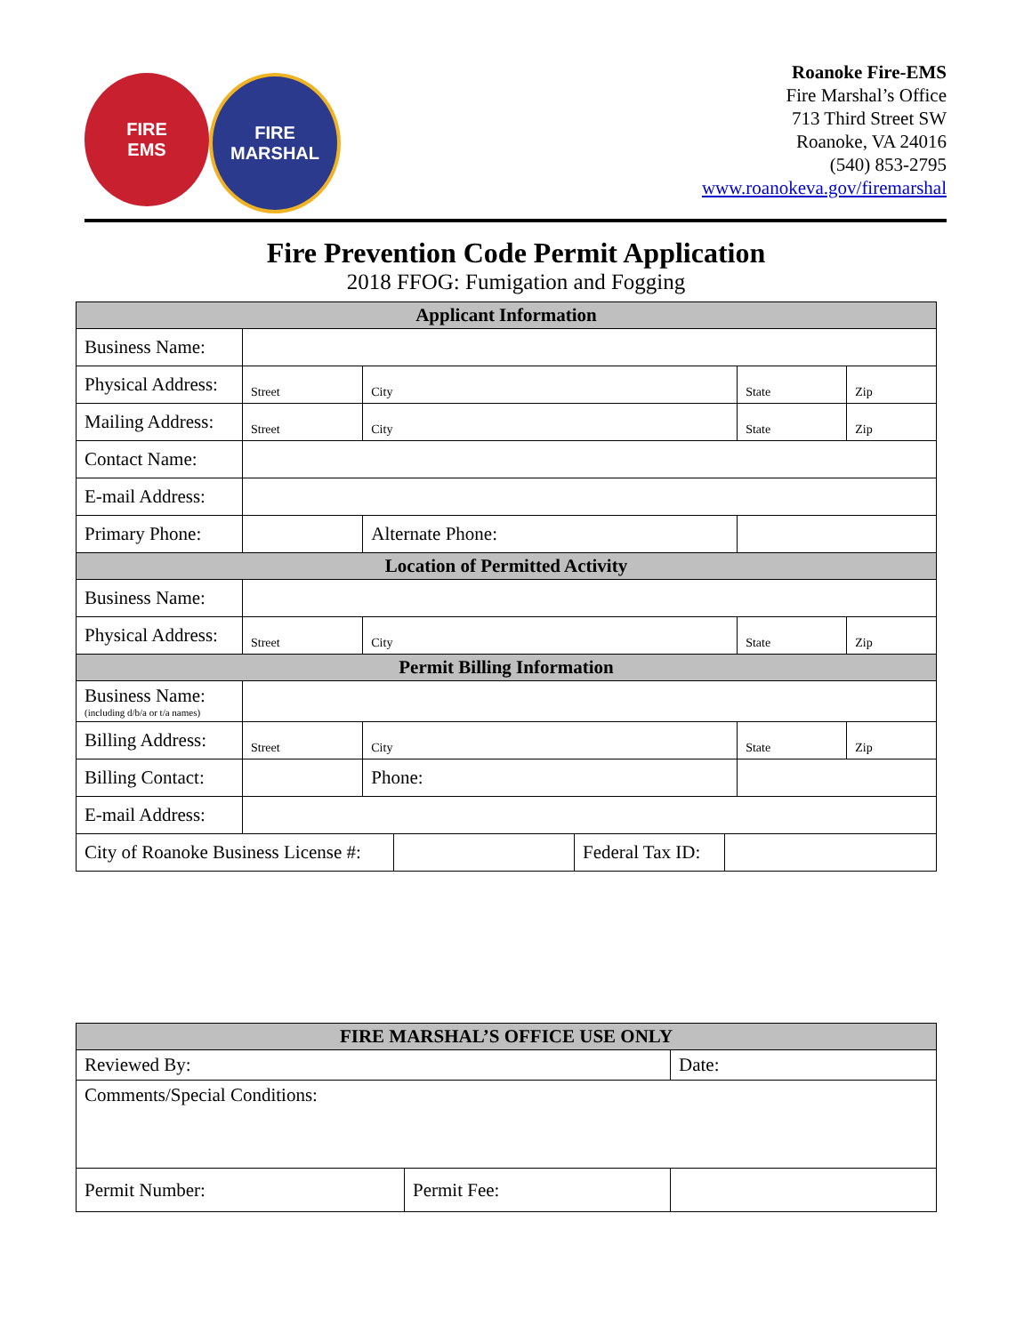FIRE
EMS
FIRE MARSHAL
Roanoke Fire-EMS
Fire Marshal’s Office
713 Third Street SW
Roanoke, VA 24016
(540) 853-2795
www.roanokeva.gov/firemarshal
Fire Prevention Code Permit Application
2018 FFOG: Fumigation and Fogging
| Applicant Information | | | | | |
| --- | --- | --- | --- | --- | --- |
| Business Name: | | | | | |
| Physical Address: | Street | | City | State | Zip |
| Mailing Address: | Street | | City | State | Zip |
| Contact Name: | | | | | |
| E-mail Address: | | | | | |
| Primary Phone: | | Alternate Phone: | | | |
| Location of Permitted Activity | | | | | |
| Business Name: | | | | | |
| Physical Address: | Street | | City | State | Zip |
| Permit Billing Information | | | | | |
| Business Name: (including d/b/a or t/a names) | | | | | |
| Billing Address: | Street | | City | State | Zip |
| Billing Contact: | | | Phone: | | |
| E-mail Address: | | | | | |
| City of Roanoke Business License #: | | Federal Tax ID: | |
| FIRE MARSHAL’S OFFICE USE ONLY | | |
| --- | --- | --- |
| Reviewed By: | | Date: |
| Comments/Special Conditions: | | |
| Permit Number: | Permit Fee: | |